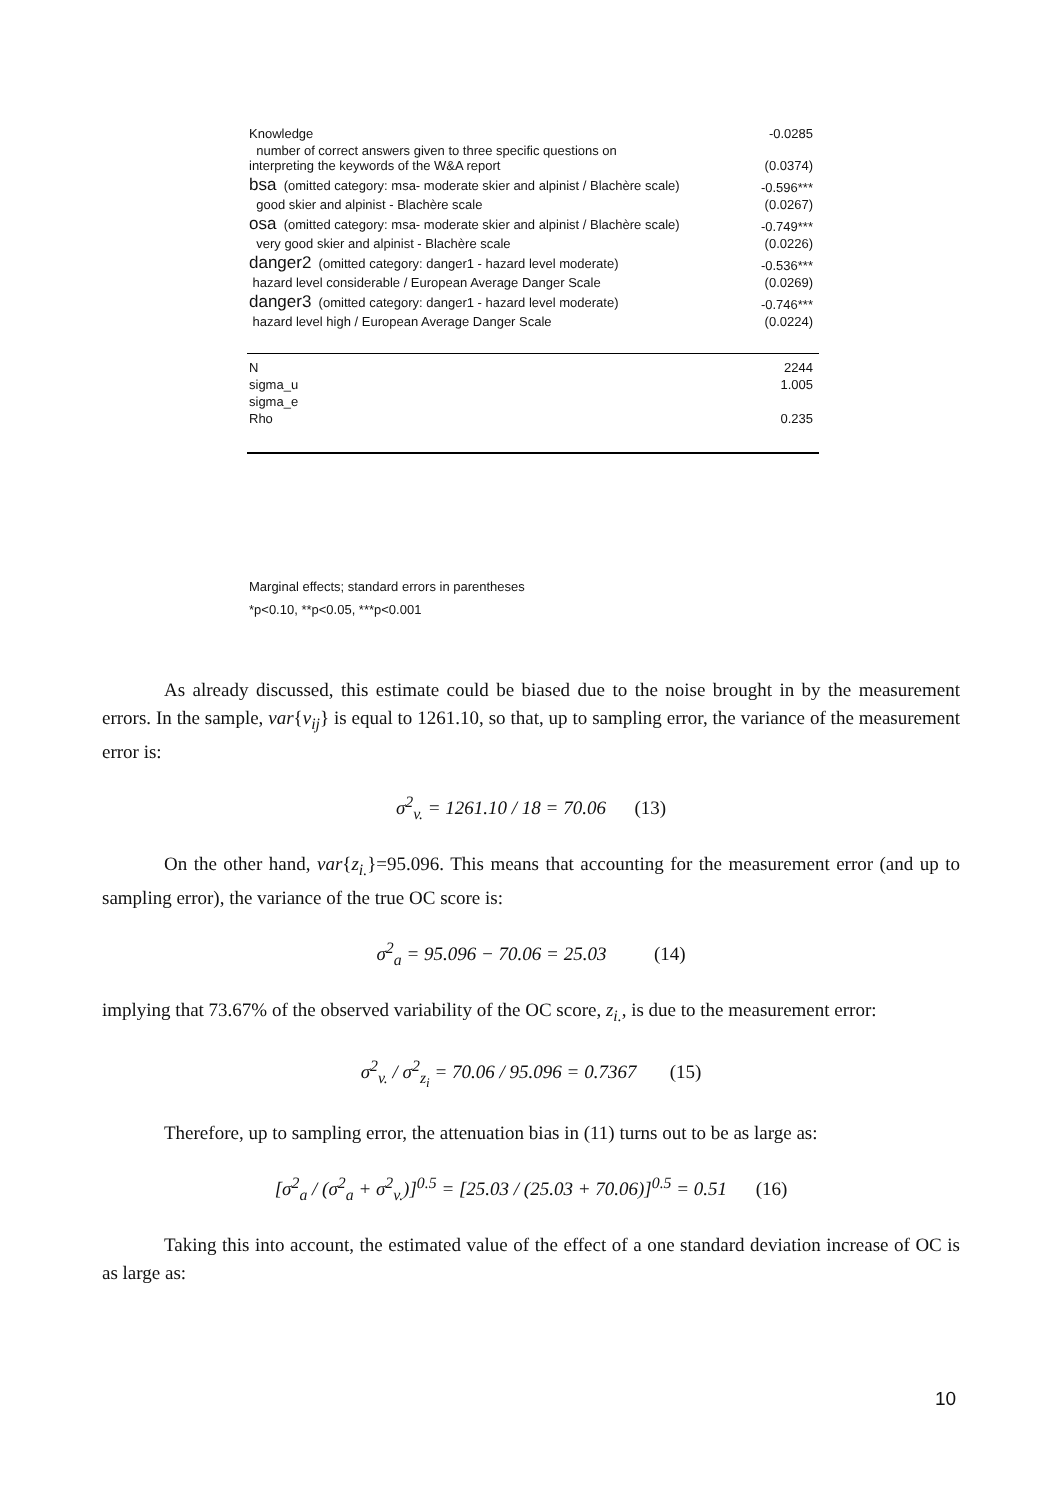| Knowledge | -0.0285 |
| number of correct answers given to three specific questions on interpreting the keywords of the W&A report | (0.0374) |
| bsa (omitted category: msa- moderate skier and alpinist / Blachère scale) | -0.596*** |
| good skier and alpinist - Blachère scale | (0.0267) |
| osa (omitted category: msa- moderate skier and alpinist / Blachère scale) | -0.749*** |
| very good skier and alpinist - Blachère scale | (0.0226) |
| danger2 (omitted category: danger1 - hazard level moderate) | -0.536*** |
| hazard level considerable / European Average Danger Scale | (0.0269) |
| danger3 (omitted category: danger1 - hazard level moderate) | -0.746*** |
| hazard level high / European Average Danger Scale | (0.0224) |
| N | 2244 |
| sigma_u | 1.005 |
| sigma_e | |
| Rho | 0.235 |
Marginal effects; standard errors in parentheses
*p<0.10, **p<0.05, ***p<0.001
As already discussed, this estimate could be biased due to the noise brought in by the measurement errors. In the sample, var{v<sub>ij</sub>} is equal to 1261.10, so that, up to sampling error, the variance of the measurement error is:
σ<sup>2</sup><sub>v.</sub> = 1261.10 / 18 = 70.06 (13)
On the other hand, var{z<sub>i.</sub>}=95.096. This means that accounting for the measurement error (and up to sampling error), the variance of the true OC score is:
σ<sup>2</sup><sub>a</sub> = 95.096 − 70.06 = 25.03 (14)
implying that 73.67% of the observed variability of the OC score, z<sub>i.</sub>, is due to the measurement error:
σ<sup>2</sup><sub>v.</sub> / σ<sup>2</sup><sub>z<sub>i</sub></sub> = 70.06 / 95.096 = 0.7367 (15)
Therefore, up to sampling error, the attenuation bias in (11) turns out to be as large as:
[σ<sup>2</sup><sub>a</sub> / (σ<sup>2</sup><sub>a</sub> + σ<sup>2</sup><sub>v.</sub>)]<sup>0.5</sup> = [25.03 / (25.03 + 70.06)]<sup>0.5</sup> = 0.51 (16)
Taking this into account, the estimated value of the effect of a one standard deviation increase of OC is as large as:
10